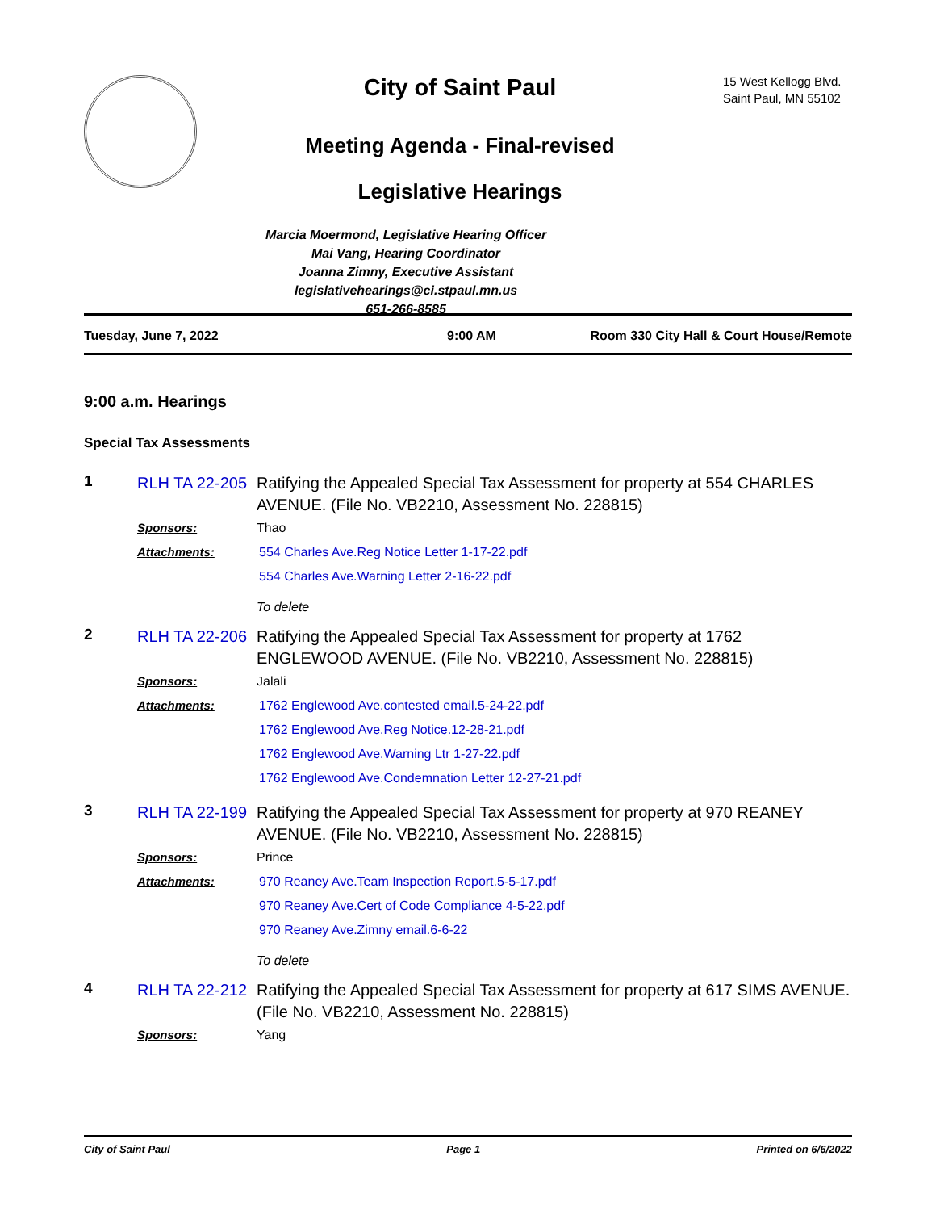City of Saint Paul
Meeting Agenda - Final-revised
Legislative Hearings
Marcia Moermond, Legislative Hearing Officer
Mai Vang, Hearing Coordinator
Joanna Zimny, Executive Assistant
legislativehearings@ci.stpaul.mn.us
651-266-8585
15 West Kellogg Blvd.
Saint Paul, MN 55102
Tuesday, June 7, 2022 9:00 AM Room 330 City Hall & Court House/Remote
9:00 a.m. Hearings
Special Tax Assessments
| 1 | RLH TA 22-205 | Ratifying the Appealed Special Tax Assessment for property at 554 CHARLES AVENUE. (File No. VB2210, Assessment No. 228815) |
| | Sponsors: | Thao |
| | Attachments: | 554 Charles Ave.Reg Notice Letter 1-17-22.pdf |
| | | 554 Charles Ave.Warning Letter 2-16-22.pdf |
| | | To delete |
| 2 | RLH TA 22-206 | Ratifying the Appealed Special Tax Assessment for property at 1762 ENGLEWOOD AVENUE. (File No. VB2210, Assessment No. 228815) |
| | Sponsors: | Jalali |
| | Attachments: | 1762 Englewood Ave.contested email.5-24-22.pdf |
| | | 1762 Englewood Ave.Reg Notice.12-28-21.pdf |
| | | 1762 Englewood Ave.Warning Ltr 1-27-22.pdf |
| | | 1762 Englewood Ave.Condemnation Letter 12-27-21.pdf |
| 3 | RLH TA 22-199 | Ratifying the Appealed Special Tax Assessment for property at 970 REANEY AVENUE. (File No. VB2210, Assessment No. 228815) |
| | Sponsors: | Prince |
| | Attachments: | 970 Reaney Ave.Team Inspection Report.5-5-17.pdf |
| | | 970 Reaney Ave.Cert of Code Compliance 4-5-22.pdf |
| | | 970 Reaney Ave.Zimny email.6-6-22 |
| | | To delete |
| 4 | RLH TA 22-212 | Ratifying the Appealed Special Tax Assessment for property at 617 SIMS AVENUE. (File No. VB2210, Assessment No. 228815) |
| | Sponsors: | Yang |
City of Saint Paul Page 1 Printed on 6/6/2022